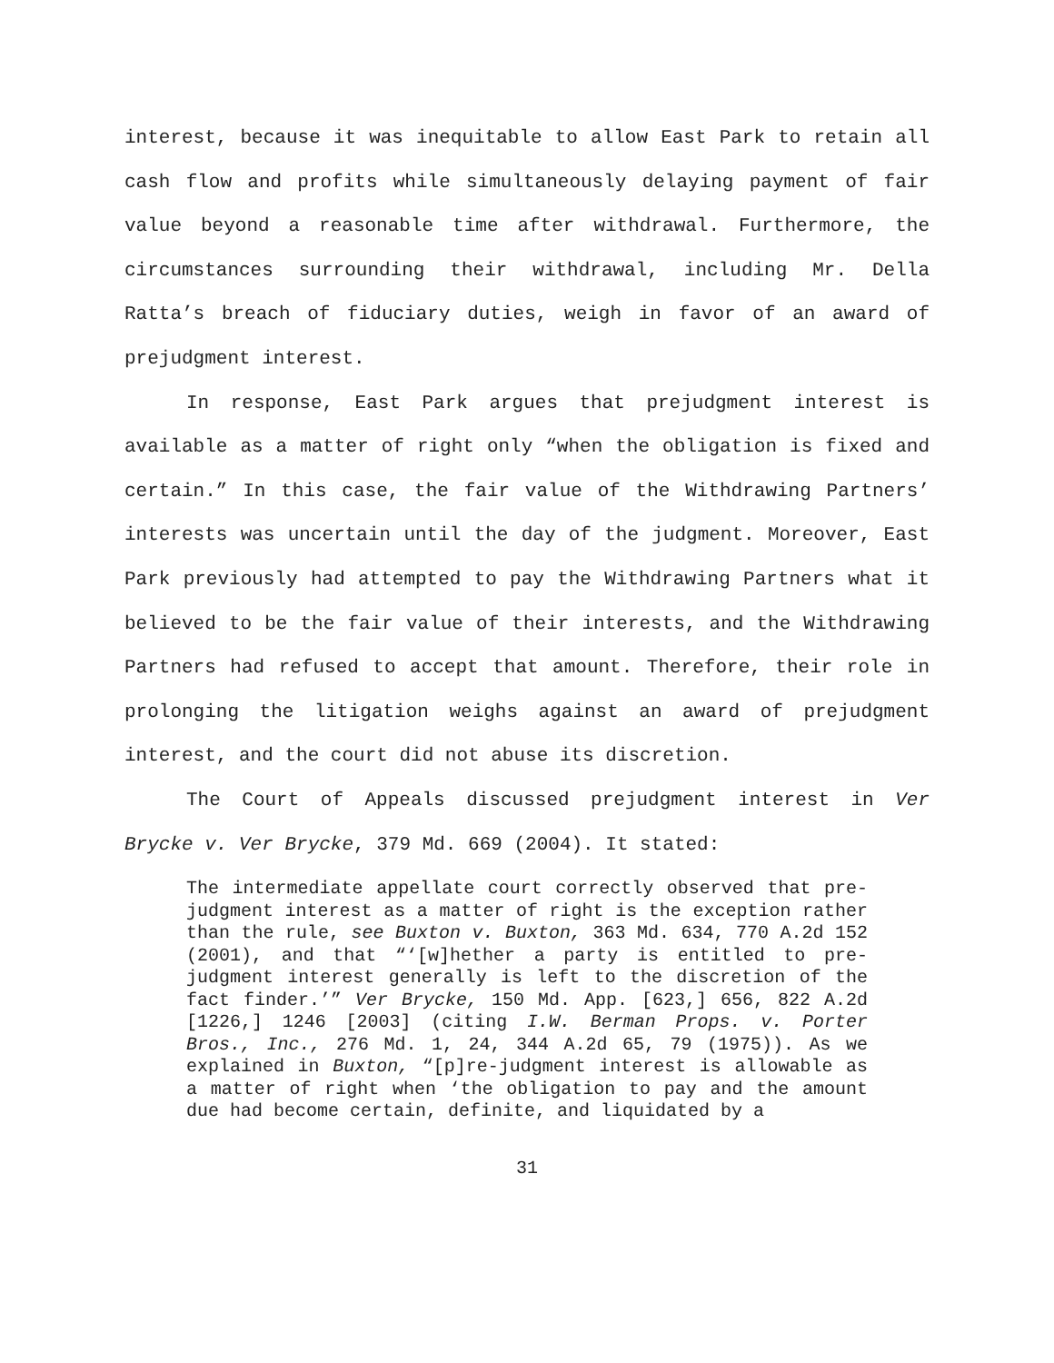interest, because it was inequitable to allow East Park to retain all cash flow and profits while simultaneously delaying payment of fair value beyond a reasonable time after withdrawal. Furthermore, the circumstances surrounding their withdrawal, including Mr. Della Ratta’s breach of fiduciary duties, weigh in favor of an award of prejudgment interest.
In response, East Park argues that prejudgment interest is available as a matter of right only “when the obligation is fixed and certain.” In this case, the fair value of the Withdrawing Partners’ interests was uncertain until the day of the judgment. Moreover, East Park previously had attempted to pay the Withdrawing Partners what it believed to be the fair value of their interests, and the Withdrawing Partners had refused to accept that amount. Therefore, their role in prolonging the litigation weighs against an award of prejudgment interest, and the court did not abuse its discretion.
The Court of Appeals discussed prejudgment interest in Ver Brycke v. Ver Brycke, 379 Md. 669 (2004). It stated:
The intermediate appellate court correctly observed that pre-judgment interest as a matter of right is the exception rather than the rule, see Buxton v. Buxton, 363 Md. 634, 770 A.2d 152 (2001), and that “‘[w]hether a party is entitled to pre-judgment interest generally is left to the discretion of the fact finder.’” Ver Brycke, 150 Md. App. [623,] 656, 822 A.2d [1226,] 1246 [2003] (citing I.W. Berman Props. v. Porter Bros., Inc., 276 Md. 1, 24, 344 A.2d 65, 79 (1975)). As we explained in Buxton, “[p]re-judgment interest is allowable as a matter of right when ‘the obligation to pay and the amount due had become certain, definite, and liquidated by a
31